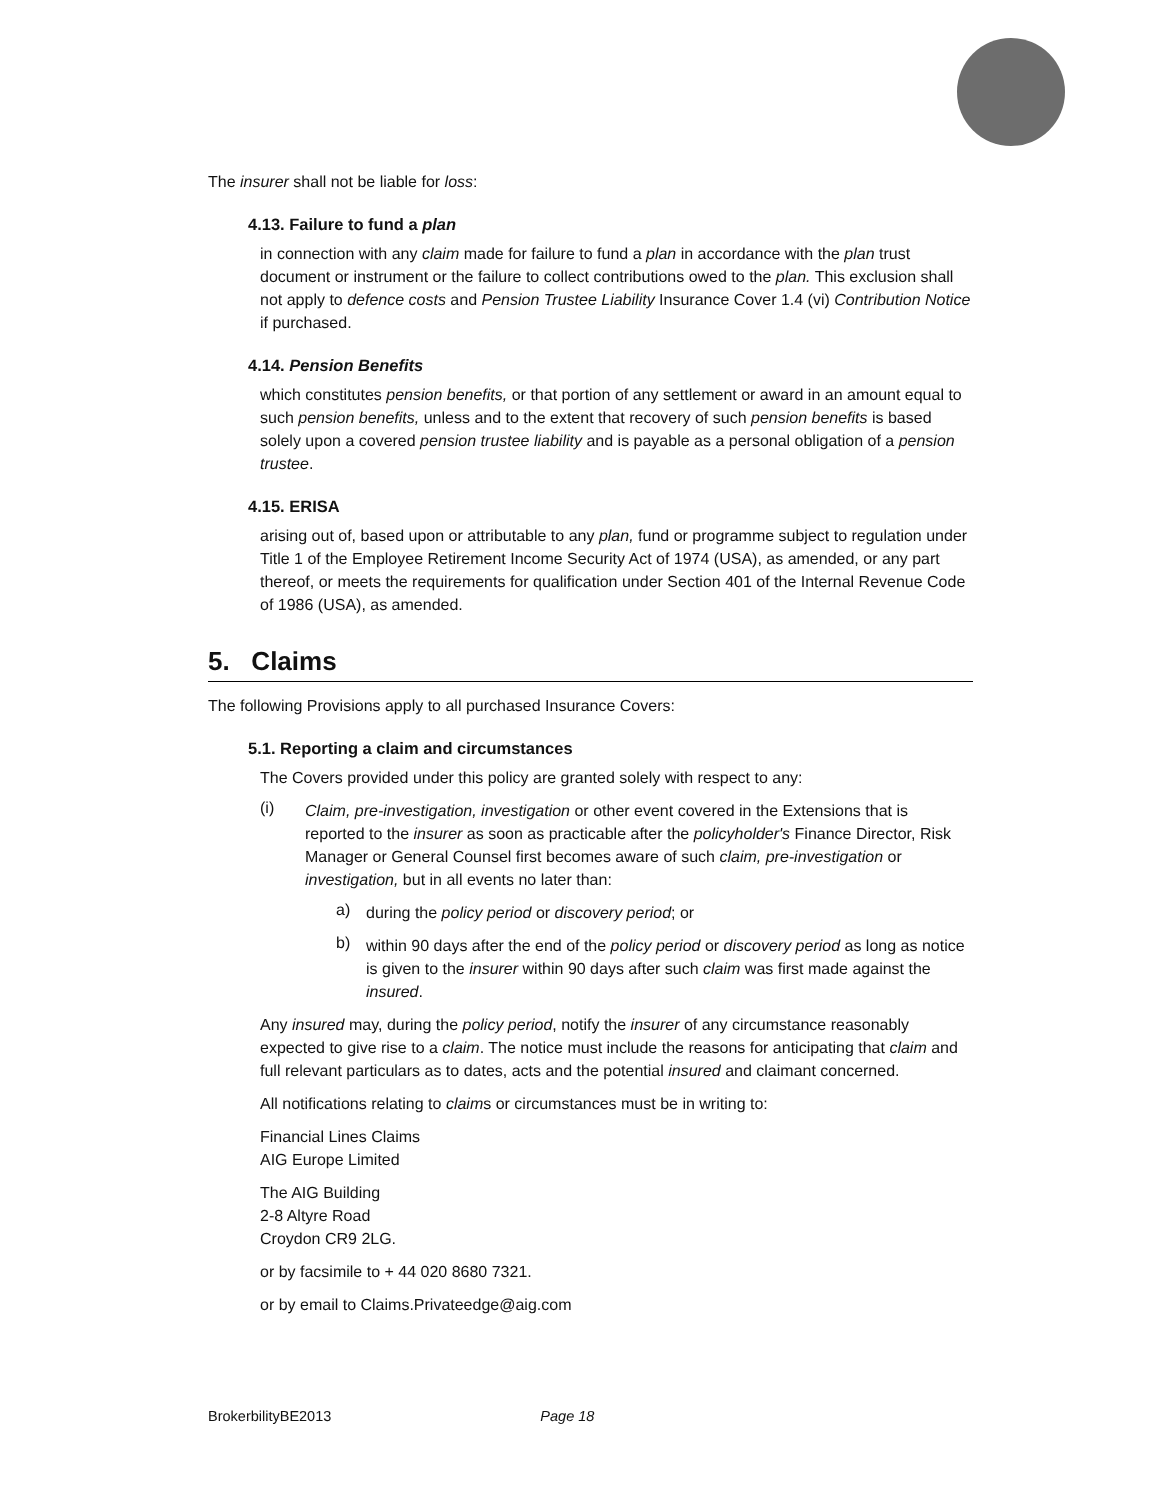The insurer shall not be liable for loss:
4.13. Failure to fund a plan
in connection with any claim made for failure to fund a plan in accordance with the plan trust document or instrument or the failure to collect contributions owed to the plan. This exclusion shall not apply to defence costs and Pension Trustee Liability Insurance Cover 1.4 (vi) Contribution Notice if purchased.
4.14. Pension Benefits
which constitutes pension benefits, or that portion of any settlement or award in an amount equal to such pension benefits, unless and to the extent that recovery of such pension benefits is based solely upon a covered pension trustee liability and is payable as a personal obligation of a pension trustee.
4.15. ERISA
arising out of, based upon or attributable to any plan, fund or programme subject to regulation under Title 1 of the Employee Retirement Income Security Act of 1974 (USA), as amended, or any part thereof, or meets the requirements for qualification under Section 401 of the Internal Revenue Code of 1986 (USA), as amended.
5. Claims
The following Provisions apply to all purchased Insurance Covers:
5.1. Reporting a claim and circumstances
The Covers provided under this policy are granted solely with respect to any:
(i)
Claim, pre-investigation, investigation or other event covered in the Extensions that is reported to the insurer as soon as practicable after the policyholder's Finance Director, Risk Manager or General Counsel first becomes aware of such claim, pre-investigation or investigation, but in all events no later than:
a)
during the policy period or discovery period; or
b)
within 90 days after the end of the policy period or discovery period as long as notice is given to the insurer within 90 days after such claim was first made against the insured.
Any insured may, during the policy period, notify the insurer of any circumstance reasonably expected to give rise to a claim. The notice must include the reasons for anticipating that claim and full relevant particulars as to dates, acts and the potential insured and claimant concerned.
All notifications relating to claims or circumstances must be in writing to:
Financial Lines Claims
AIG Europe Limited
The AIG Building
2-8 Altyre Road
Croydon CR9 2LG.
or by facsimile to + 44 020 8680 7321.
or by email to Claims.Privateedge@aig.com
BrokerbilityBE2013 Page 18